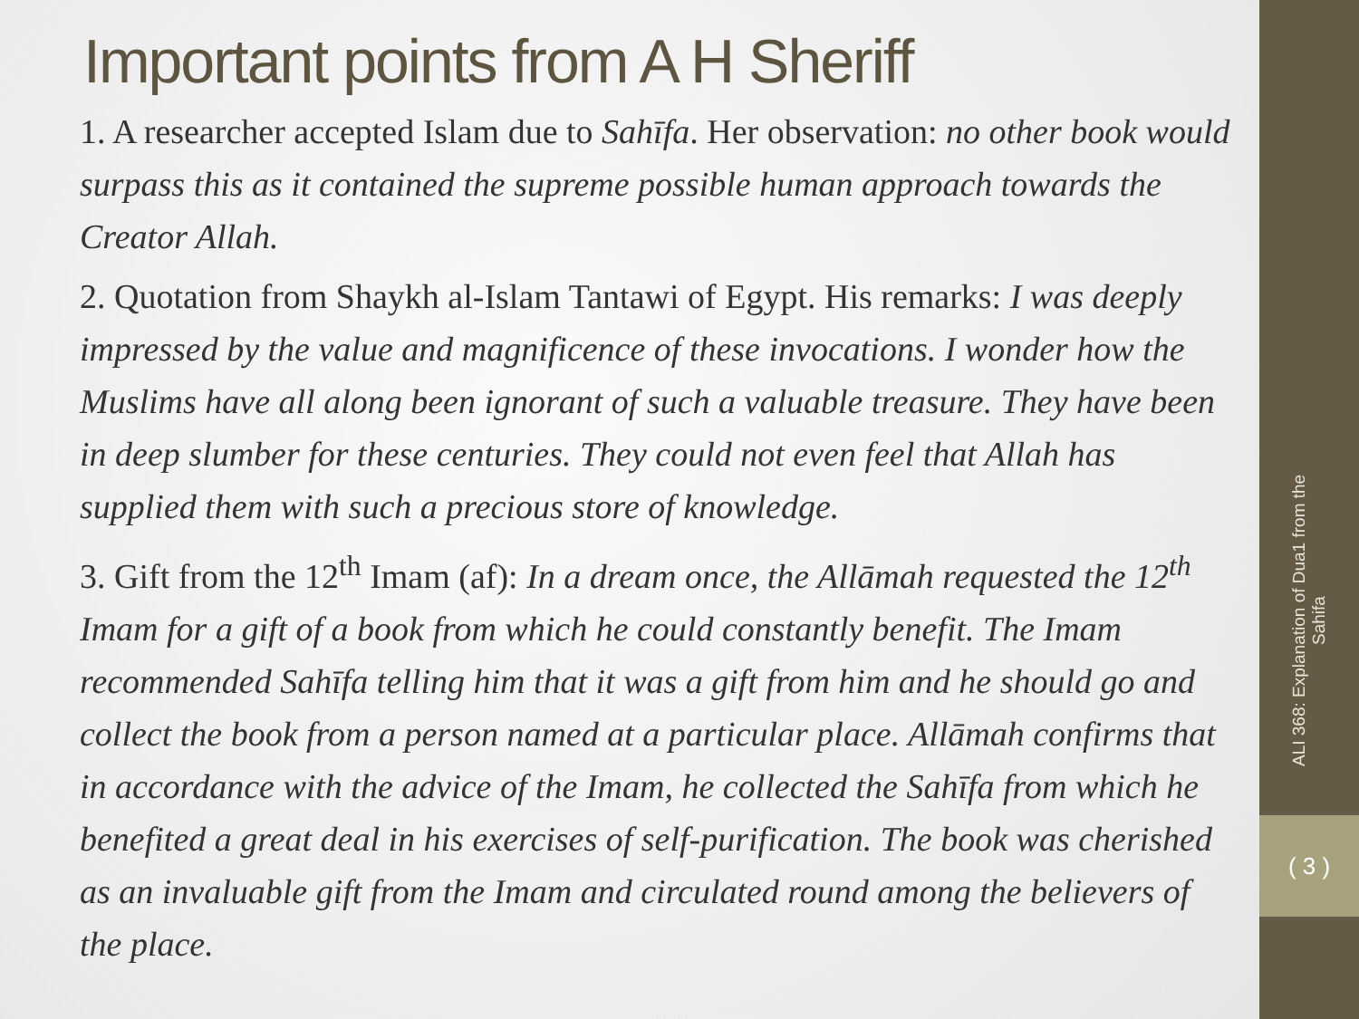Important points from A H Sheriff
1. A researcher accepted Islam due to Sahīfa. Her observation: no other book would surpass this as it contained the supreme possible human approach towards the Creator Allah.
2. Quotation from Shaykh al-Islam Tantawi of Egypt. His remarks: I was deeply impressed by the value and magnificence of these invocations. I wonder how the Muslims have all along been ignorant of such a valuable treasure. They have been in deep slumber for these centuries. They could not even feel that Allah has supplied them with such a precious store of knowledge.
3. Gift from the 12<sup>th</sup> Imam (af): In a dream once, the Allāmah requested the 12<sup>th</sup> Imam for a gift of a book from which he could constantly benefit. The Imam recommended Sahīfa telling him that it was a gift from him and he should go and collect the book from a person named at a particular place. Allāmah confirms that in accordance with the advice of the Imam, he collected the Sahīfa from which he benefited a great deal in his exercises of self-purification. The book was cherished as an invaluable gift from the Imam and circulated round among the believers of the place.
ALI 368: Explanation of Dua1 from the Sahifa
( 3 )